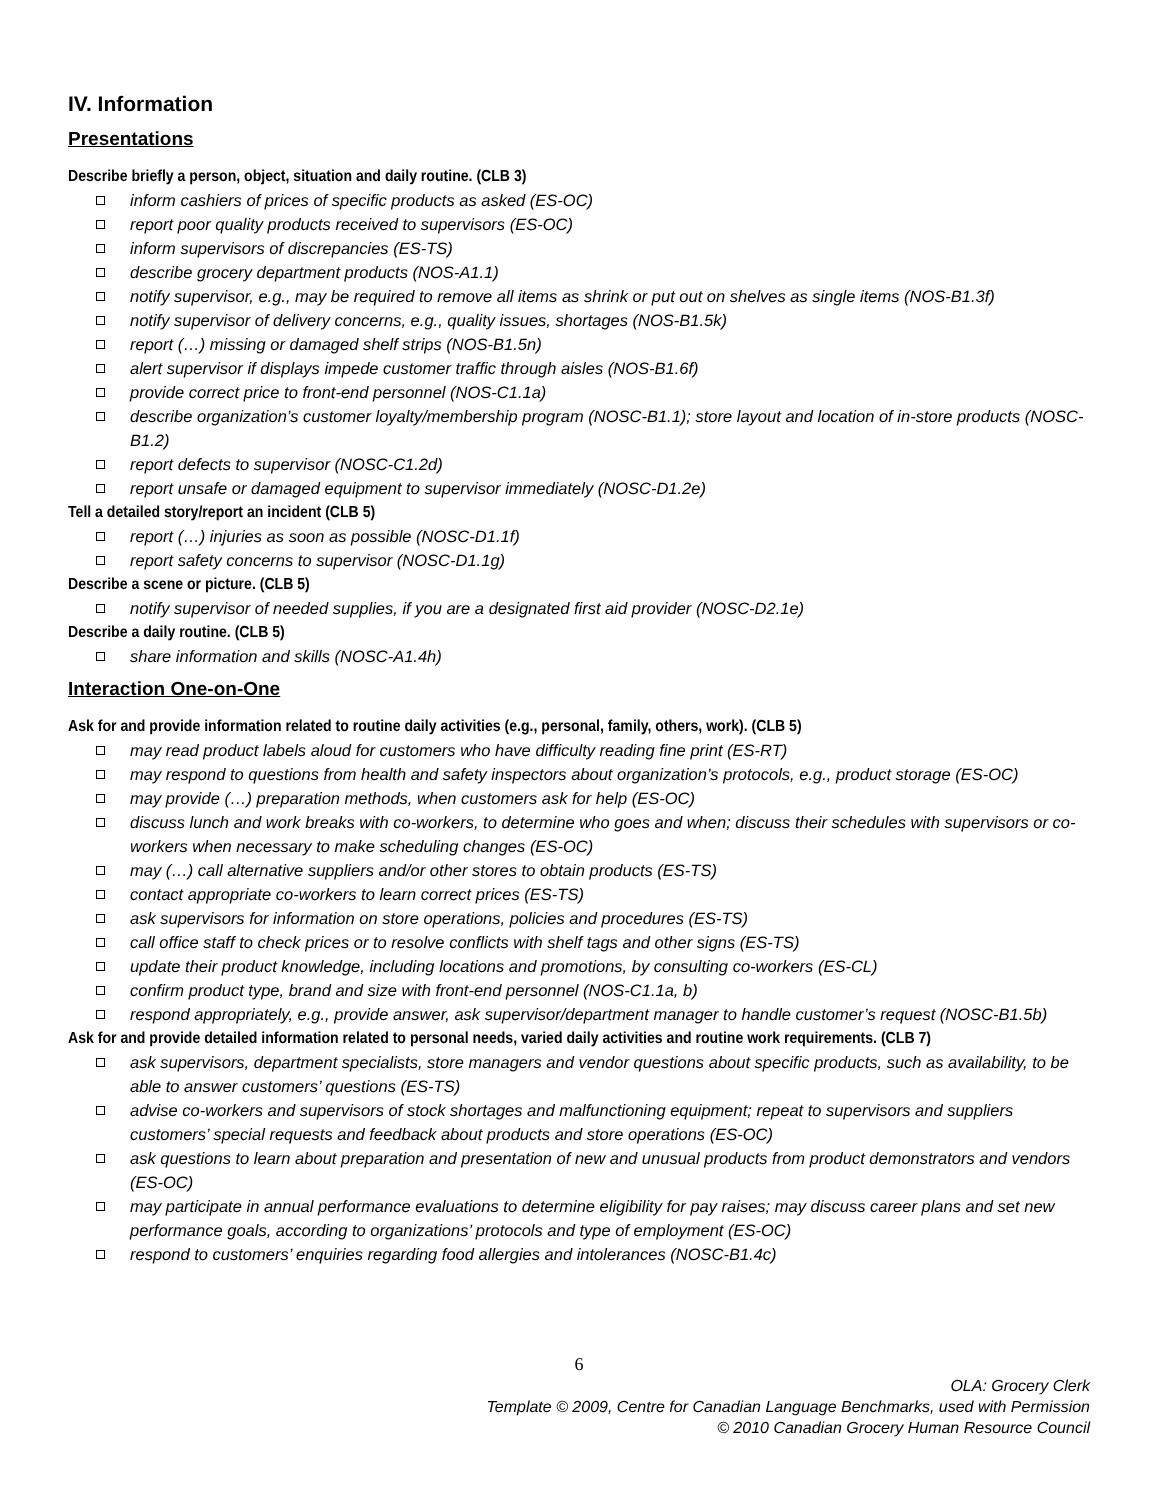IV. Information
Presentations
Describe briefly a person, object, situation and daily routine. (CLB 3)
inform cashiers of prices of specific products as asked (ES-OC)
report poor quality products received to supervisors (ES-OC)
inform supervisors of discrepancies (ES-TS)
describe grocery department products (NOS-A1.1)
notify supervisor, e.g., may be required to remove all items as shrink or put out on shelves as single items (NOS-B1.3f)
notify supervisor of delivery concerns, e.g., quality issues, shortages (NOS-B1.5k)
report (…) missing or damaged shelf strips (NOS-B1.5n)
alert supervisor if displays impede customer traffic through aisles (NOS-B1.6f)
provide correct price to front-end personnel (NOS-C1.1a)
describe organization’s customer loyalty/membership program (NOSC-B1.1); store layout and location of in-store products (NOSC-B1.2)
report defects to supervisor (NOSC-C1.2d)
report unsafe or damaged equipment to supervisor immediately (NOSC-D1.2e)
Tell a detailed story/report an incident (CLB 5)
report (…) injuries as soon as possible (NOSC-D1.1f)
report safety concerns to supervisor (NOSC-D1.1g)
Describe a scene or picture. (CLB 5)
notify supervisor of needed supplies, if you are a designated first aid provider (NOSC-D2.1e)
Describe a daily routine. (CLB 5)
share information and skills (NOSC-A1.4h)
Interaction One-on-One
Ask for and provide information related to routine daily activities (e.g., personal, family, others, work). (CLB 5)
may read product labels aloud for customers who have difficulty reading fine print (ES-RT)
may respond to questions from health and safety inspectors about organization’s protocols, e.g., product storage (ES-OC)
may provide (…) preparation methods, when customers ask for help (ES-OC)
discuss lunch and work breaks with co-workers, to determine who goes and when; discuss their schedules with supervisors or co-workers when necessary to make scheduling changes (ES-OC)
may (…) call alternative suppliers and/or other stores to obtain products (ES-TS)
contact appropriate co-workers to learn correct prices (ES-TS)
ask supervisors for information on store operations, policies and procedures (ES-TS)
call office staff to check prices or to resolve conflicts with shelf tags and other signs (ES-TS)
update their product knowledge, including locations and promotions, by consulting co-workers (ES-CL)
confirm product type, brand and size with front-end personnel (NOS-C1.1a, b)
respond appropriately, e.g., provide answer, ask supervisor/department manager to handle customer’s request (NOSC-B1.5b)
Ask for and provide detailed information related to personal needs, varied daily activities and routine work requirements. (CLB 7)
ask supervisors, department specialists, store managers and vendor questions about specific products, such as availability, to be able to answer customers’ questions (ES-TS)
advise co-workers and supervisors of stock shortages and malfunctioning equipment; repeat to supervisors and suppliers customers’ special requests and feedback about products and store operations (ES-OC)
ask questions to learn about preparation and presentation of new and unusual products from product demonstrators and vendors (ES-OC)
may participate in annual performance evaluations to determine eligibility for pay raises; may discuss career plans and set new performance goals, according to organizations’ protocols and type of employment (ES-OC)
respond to customers’ enquiries regarding food allergies and intolerances (NOSC-B1.4c)
6
OLA: Grocery Clerk
Template © 2009, Centre for Canadian Language Benchmarks, used with Permission
© 2010 Canadian Grocery Human Resource Council